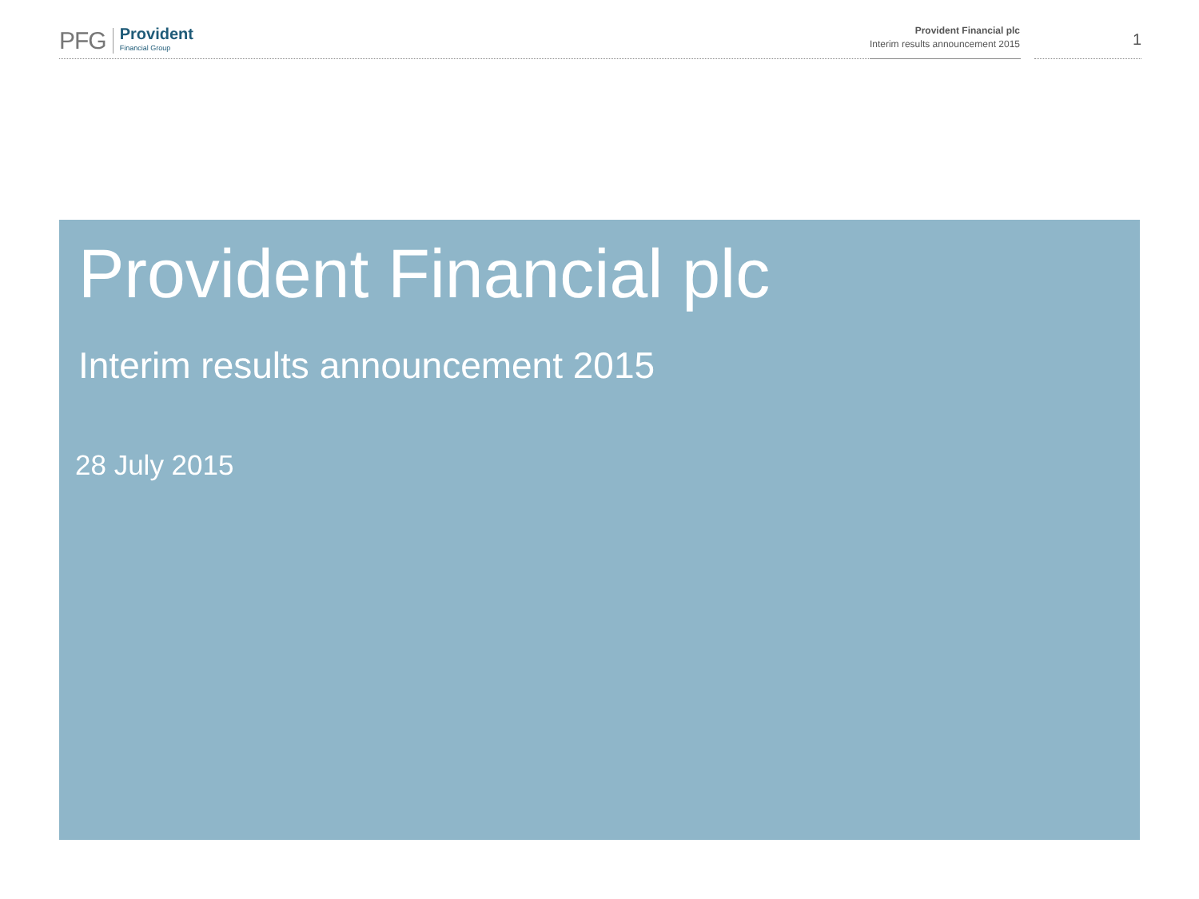PFG Provident
Financial Group
Provident Financial plc
Interim results announcement 2015
1
Provident Financial plc
Interim results announcement 2015
28 July 2015